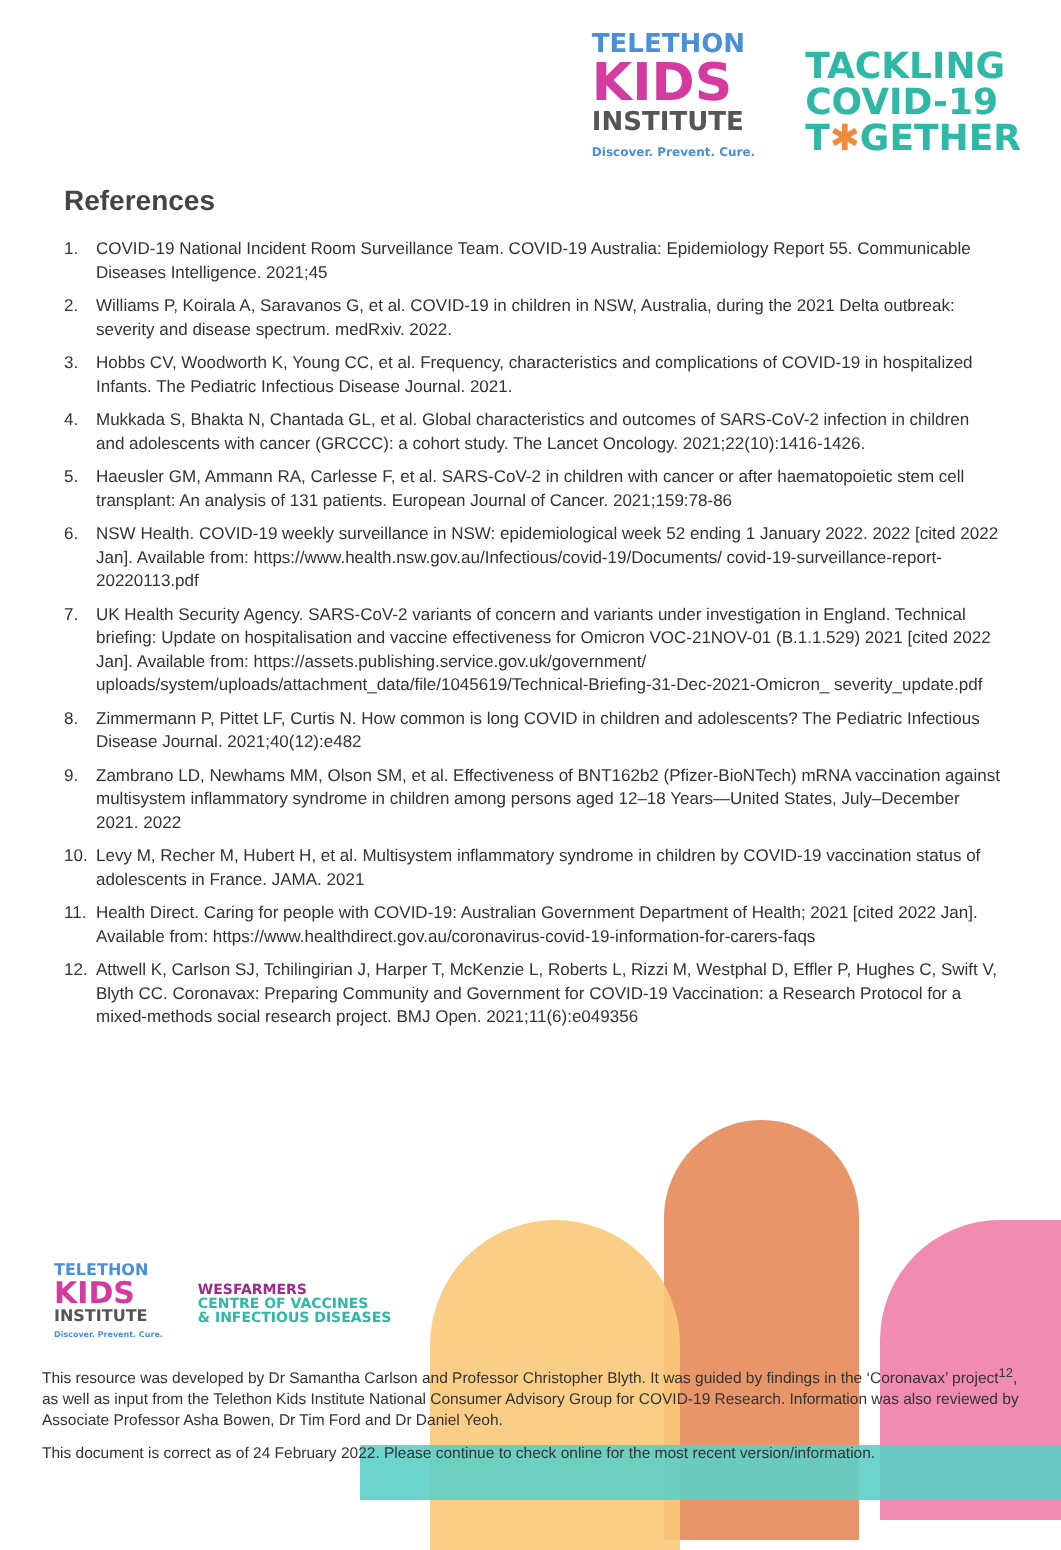TELETHON
KIDS
INSTITUTE
Discover. Prevent. Cure.
TACKLING
COVID-19
T✱GETHER
References
1. COVID-19 National Incident Room Surveillance Team. COVID-19 Australia: Epidemiology Report 55. Communicable Diseases Intelligence. 2021;45
2. Williams P, Koirala A, Saravanos G, et al. COVID-19 in children in NSW, Australia, during the 2021 Delta outbreak: severity and disease spectrum. medRxiv. 2022.
3. Hobbs CV, Woodworth K, Young CC, et al. Frequency, characteristics and complications of COVID-19 in hospitalized Infants. The Pediatric Infectious Disease Journal. 2021.
4. Mukkada S, Bhakta N, Chantada GL, et al. Global characteristics and outcomes of SARS-CoV-2 infection in children and adolescents with cancer (GRCCC): a cohort study. The Lancet Oncology. 2021;22(10):1416-1426.
5. Haeusler GM, Ammann RA, Carlesse F, et al. SARS-CoV-2 in children with cancer or after haematopoietic stem cell transplant: An analysis of 131 patients. European Journal of Cancer. 2021;159:78-86
6. NSW Health. COVID-19 weekly surveillance in NSW: epidemiological week 52 ending 1 January 2022. 2022 [cited 2022 Jan]. Available from: https://www.health.nsw.gov.au/Infectious/covid-19/Documents/ covid-19-surveillance-report-20220113.pdf
7. UK Health Security Agency. SARS-CoV-2 variants of concern and variants under investigation in England. Technical briefing: Update on hospitalisation and vaccine effectiveness for Omicron VOC-21NOV-01 (B.1.1.529) 2021 [cited 2022 Jan]. Available from: https://assets.publishing.service.gov.uk/government/ uploads/system/uploads/attachment_data/file/1045619/Technical-Briefing-31-Dec-2021-Omicron_ severity_update.pdf
8. Zimmermann P, Pittet LF, Curtis N. How common is long COVID in children and adolescents? The Pediatric Infectious Disease Journal. 2021;40(12):e482
9. Zambrano LD, Newhams MM, Olson SM, et al. Effectiveness of BNT162b2 (Pfizer-BioNTech) mRNA vaccination against multisystem inflammatory syndrome in children among persons aged 12–18 Years—United States, July–December 2021. 2022
10. Levy M, Recher M, Hubert H, et al. Multisystem inflammatory syndrome in children by COVID-19 vaccination status of adolescents in France. JAMA. 2021
11. Health Direct. Caring for people with COVID-19: Australian Government Department of Health; 2021 [cited 2022 Jan]. Available from: https://www.healthdirect.gov.au/coronavirus-covid-19-information-for-carers-faqs
12. Attwell K, Carlson SJ, Tchilingirian J, Harper T, McKenzie L, Roberts L, Rizzi M, Westphal D, Effler P, Hughes C, Swift V, Blyth CC. Coronavax: Preparing Community and Government for COVID-19 Vaccination: a Research Protocol for a mixed-methods social research project. BMJ Open. 2021;11(6):e049356
TELETHON
KIDS
INSTITUTE
Discover. Prevent. Cure.
WESFARMERS
CENTRE OF VACCINES
& INFECTIOUS DISEASES
This resource was developed by Dr Samantha Carlson and Professor Christopher Blyth. It was guided by findings in the ‘Coronavax’ project<sup>12</sup>, as well as input from the Telethon Kids Institute National Consumer Advisory Group for COVID-19 Research. Information was also reviewed by Associate Professor Asha Bowen, Dr Tim Ford and Dr Daniel Yeoh.
This document is correct as of 24 February 2022. Please continue to check online for the most recent version/information.